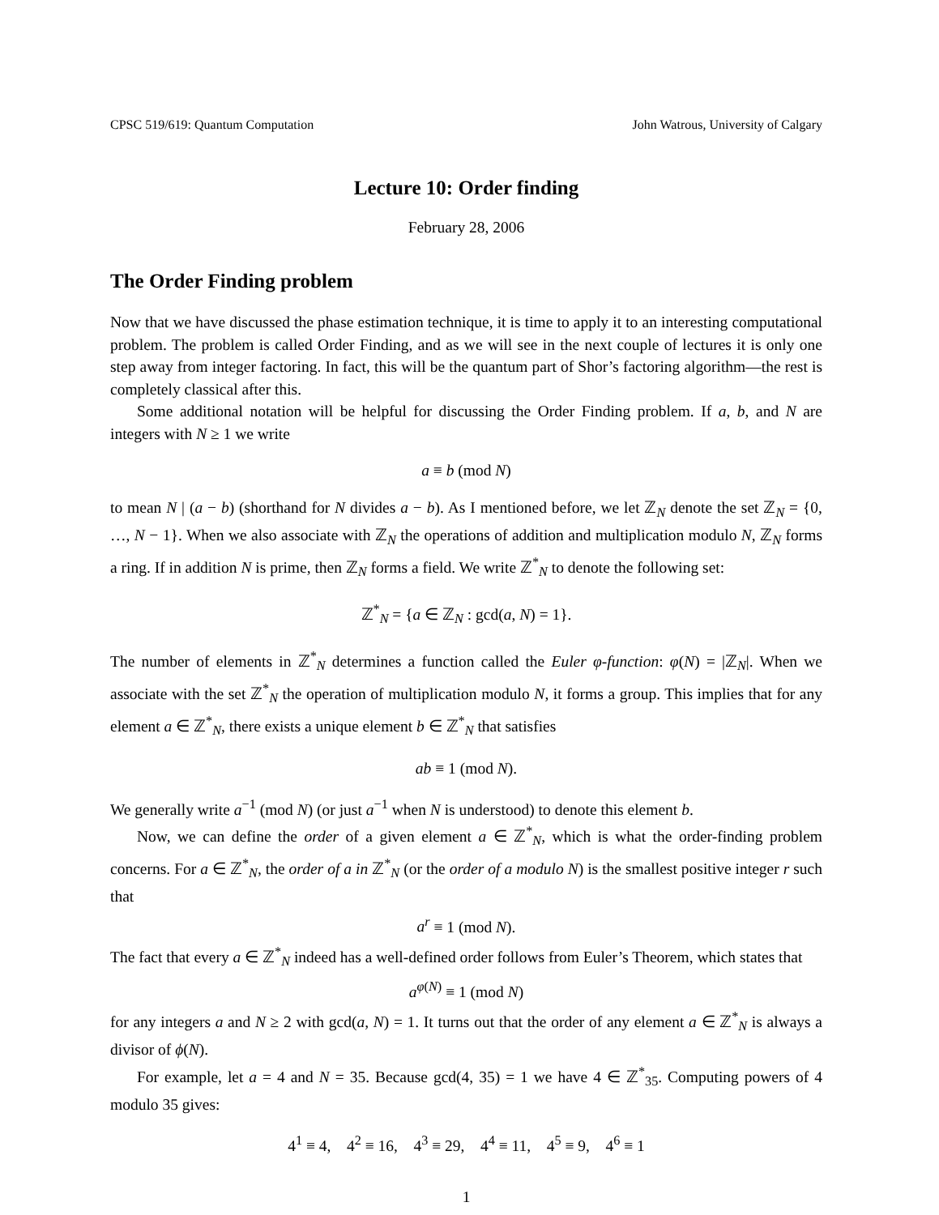CPSC 519/619: Quantum Computation John Watrous, University of Calgary
Lecture 10: Order finding
February 28, 2006
The Order Finding problem
Now that we have discussed the phase estimation technique, it is time to apply it to an interesting computational problem. The problem is called Order Finding, and as we will see in the next couple of lectures it is only one step away from integer factoring. In fact, this will be the quantum part of Shor’s factoring algorithm—the rest is completely classical after this.
Some additional notation will be helpful for discussing the Order Finding problem. If a, b, and N are integers with N ≥ 1 we write
a ≡ b (mod N)
to mean N | (a − b) (shorthand for N divides a − b). As I mentioned before, we let ℤ<sub>N</sub> denote the set ℤ<sub>N</sub> = {0, …, N − 1}. When we also associate with ℤ<sub>N</sub> the operations of addition and multiplication modulo N, ℤ<sub>N</sub> forms a ring. If in addition N is prime, then ℤ<sub>N</sub> forms a field. We write ℤ<sup>*</sup><sub>N</sub> to denote the following set:
ℤ<sup>*</sup><sub>N</sub> = {a ∈ ℤ<sub>N</sub> : gcd(a, N) = 1}.
The number of elements in ℤ<sup>*</sup><sub>N</sub> determines a function called the Euler φ-function: φ(N) = |ℤ<sub>N</sub>|. When we associate with the set ℤ<sup>*</sup><sub>N</sub> the operation of multiplication modulo N, it forms a group. This implies that for any element a ∈ ℤ<sup>*</sup><sub>N</sub>, there exists a unique element b ∈ ℤ<sup>*</sup><sub>N</sub> that satisfies
ab ≡ 1 (mod N).
We generally write a<sup>−1</sup> (mod N) (or just a<sup>−1</sup> when N is understood) to denote this element b.
Now, we can define the order of a given element a ∈ ℤ<sup>*</sup><sub>N</sub>, which is what the order-finding problem concerns. For a ∈ ℤ<sup>*</sup><sub>N</sub>, the order of a in ℤ<sup>*</sup><sub>N</sub> (or the order of a modulo N) is the smallest positive integer r such that
a<sup>r</sup> ≡ 1 (mod N).
The fact that every a ∈ ℤ<sup>*</sup><sub>N</sub> indeed has a well-defined order follows from Euler’s Theorem, which states that
a<sup>φ(N)</sup> ≡ 1 (mod N)
for any integers a and N ≥ 2 with gcd(a, N) = 1. It turns out that the order of any element a ∈ ℤ<sup>*</sup><sub>N</sub> is always a divisor of ϕ(N).
For example, let a = 4 and N = 35. Because gcd(4, 35) = 1 we have 4 ∈ ℤ<sup>*</sup><sub>35</sub>. Computing powers of 4 modulo 35 gives:
4<sup>1</sup> ≡ 4, 4<sup>2</sup> ≡ 16, 4<sup>3</sup> ≡ 29, 4<sup>4</sup> ≡ 11, 4<sup>5</sup> ≡ 9, 4<sup>6</sup> ≡ 1
1